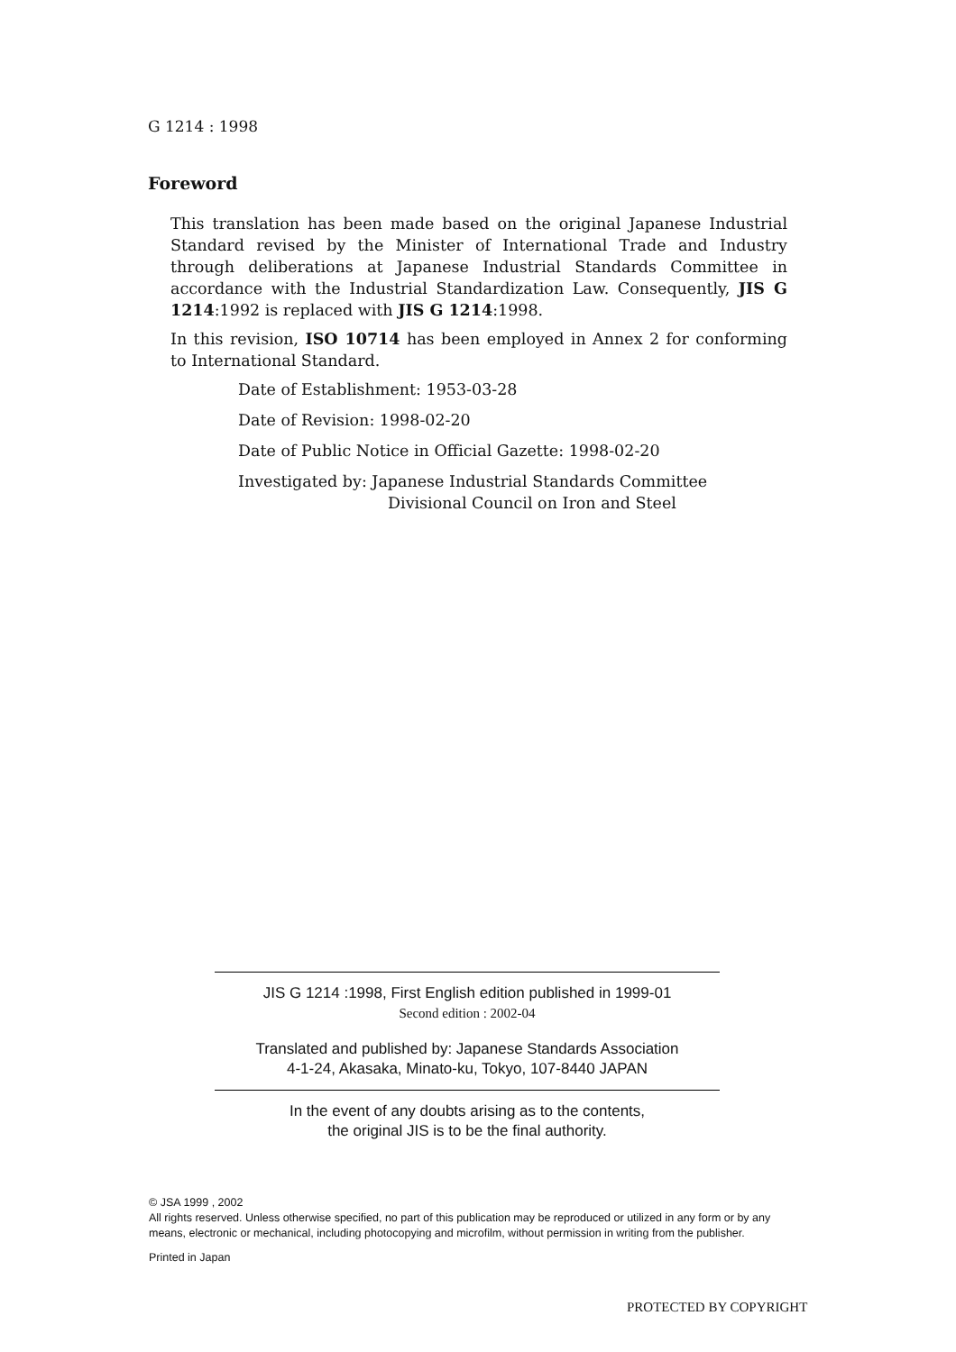G 1214 : 1998
Foreword
This translation has been made based on the original Japanese Industrial Standard revised by the Minister of International Trade and Industry through deliberations at Japanese Industrial Standards Committee in accordance with the Industrial Standardization Law. Consequently, JIS G 1214:1992 is replaced with JIS G 1214:1998.
In this revision, ISO 10714 has been employed in Annex 2 for conforming to International Standard.
Date of Establishment: 1953-03-28
Date of Revision: 1998-02-20
Date of Public Notice in Official Gazette: 1998-02-20
Investigated by: Japanese Industrial Standards Committee
Divisional Council on Iron and Steel
JIS G 1214 :1998, First English edition published in 1999-01
Second edition : 2002-04
Translated and published by: Japanese Standards Association
4-1-24, Akasaka, Minato-ku, Tokyo, 107-8440 JAPAN
In the event of any doubts arising as to the contents,
the original JIS is to be the final authority.
© JSA 1999 , 2002
All rights reserved. Unless otherwise specified, no part of this publication may be reproduced or utilized in any form or by any means, electronic or mechanical, including photocopying and microfilm, without permission in writing from the publisher.
Printed in Japan
PROTECTED BY COPYRIGHT